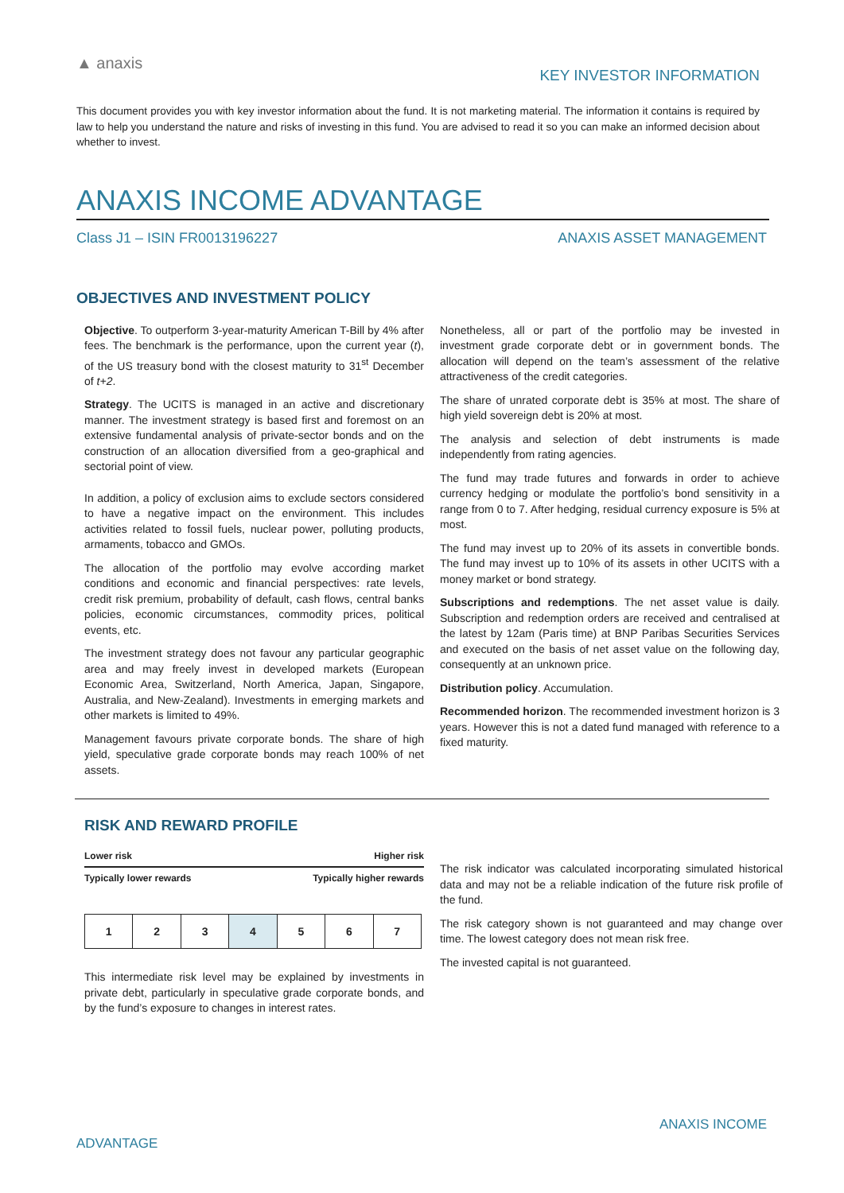▲ anaxis
KEY INVESTOR INFORMATION
This document provides you with key investor information about the fund. It is not marketing material. The information it contains is required by law to help you understand the nature and risks of investing in this fund. You are advised to read it so you can make an informed decision about whether to invest.
ANAXIS INCOME ADVANTAGE
Class J1 – ISIN FR0013196227 ANAXIS ASSET MANAGEMENT
OBJECTIVES AND INVESTMENT POLICY
Objective. To outperform 3-year-maturity American T-Bill by 4% after fees. The benchmark is the performance, upon the current year (t), of the US treasury bond with the closest maturity to 31<sup>st</sup> December of t+2.
Strategy. The UCITS is managed in an active and discretionary manner. The investment strategy is based first and foremost on an extensive fundamental analysis of private-sector bonds and on the construction of an allocation diversified from a geo-graphical and sectorial point of view.
In addition, a policy of exclusion aims to exclude sectors considered to have a negative impact on the environment. This includes activities related to fossil fuels, nuclear power, polluting products, armaments, tobacco and GMOs.
The allocation of the portfolio may evolve according market conditions and economic and financial perspectives: rate levels, credit risk premium, probability of default, cash flows, central banks policies, economic circumstances, commodity prices, political events, etc.
The investment strategy does not favour any particular geographic area and may freely invest in developed markets (European Economic Area, Switzerland, North America, Japan, Singapore, Australia, and New-Zealand). Investments in emerging markets and other markets is limited to 49%.
Management favours private corporate bonds. The share of high yield, speculative grade corporate bonds may reach 100% of net assets.
Nonetheless, all or part of the portfolio may be invested in investment grade corporate debt or in government bonds. The allocation will depend on the team’s assessment of the relative attractiveness of the credit categories.
The share of unrated corporate debt is 35% at most. The share of high yield sovereign debt is 20% at most.
The analysis and selection of debt instruments is made independently from rating agencies.
The fund may trade futures and forwards in order to achieve currency hedging or modulate the portfolio’s bond sensitivity in a range from 0 to 7. After hedging, residual currency exposure is 5% at most.
The fund may invest up to 20% of its assets in convertible bonds. The fund may invest up to 10% of its assets in other UCITS with a money market or bond strategy.
Subscriptions and redemptions. The net asset value is daily. Subscription and redemption orders are received and centralised at the latest by 12am (Paris time) at BNP Paribas Securities Services and executed on the basis of net asset value on the following day, consequently at an unknown price.
Distribution policy. Accumulation.
Recommended horizon. The recommended investment horizon is 3 years. However this is not a dated fund managed with reference to a fixed maturity.
RISK AND REWARD PROFILE
Lower risk Higher risk
Typically lower rewards Typically higher rewards
| 1 | 2 | 3 | 4 | 5 | 6 | 7 |
This intermediate risk level may be explained by investments in private debt, particularly in speculative grade corporate bonds, and by the fund’s exposure to changes in interest rates.
The risk indicator was calculated incorporating simulated historical data and may not be a reliable indication of the future risk profile of the fund.
The risk category shown is not guaranteed and may change over time. The lowest category does not mean risk free.
The invested capital is not guaranteed.
ANAXIS INCOME
ADVANTAGE